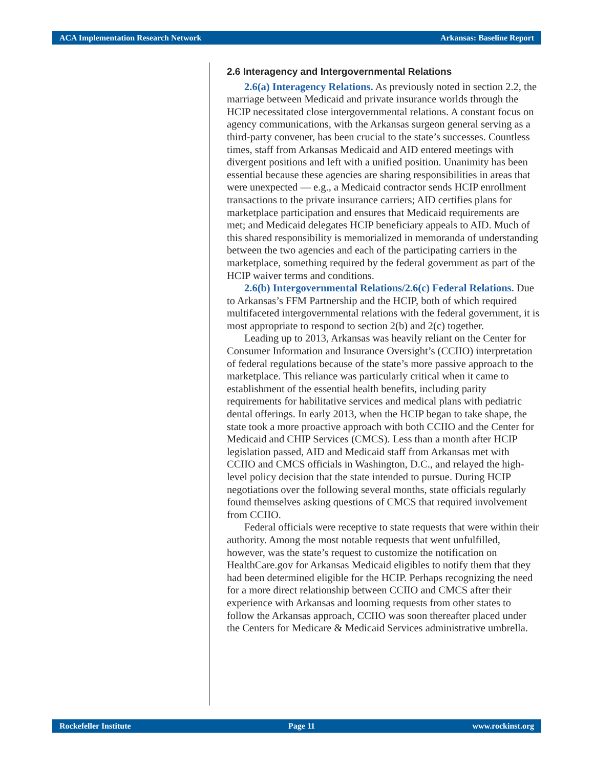ACA Implementation Research Network Arkansas: Baseline Report
2.6 Interagency and Intergovernmental Relations
2.6(a) Interagency Relations. As previously noted in section 2.2, the marriage between Medicaid and private insurance worlds through the HCIP necessitated close intergovernmental relations. A constant focus on agency communications, with the Arkansas surgeon general serving as a third-party convener, has been crucial to the state’s successes. Countless times, staff from Arkansas Medicaid and AID entered meetings with divergent positions and left with a unified position. Unanimity has been essential because these agencies are sharing responsibilities in areas that were unexpected — e.g., a Medicaid contractor sends HCIP enrollment transactions to the private insurance carriers; AID certifies plans for marketplace participation and ensures that Medicaid requirements are met; and Medicaid delegates HCIP beneficiary appeals to AID. Much of this shared responsibility is memorialized in memoranda of understanding between the two agencies and each of the participating carriers in the marketplace, something required by the federal government as part of the HCIP waiver terms and conditions.
2.6(b) Intergovernmental Relations/2.6(c) Federal Relations. Due to Arkansas’s FFM Partnership and the HCIP, both of which required multifaceted intergovernmental relations with the federal government, it is most appropriate to respond to section 2(b) and 2(c) together.
Leading up to 2013, Arkansas was heavily reliant on the Center for Consumer Information and Insurance Oversight’s (CCIIO) interpretation of federal regulations because of the state’s more passive approach to the marketplace. This reliance was particularly critical when it came to establishment of the essential health benefits, including parity requirements for habilitative services and medical plans with pediatric dental offerings. In early 2013, when the HCIP began to take shape, the state took a more proactive approach with both CCIIO and the Center for Medicaid and CHIP Services (CMCS). Less than a month after HCIP legislation passed, AID and Medicaid staff from Arkansas met with CCIIO and CMCS officials in Washington, D.C., and relayed the high-level policy decision that the state intended to pursue. During HCIP negotiations over the following several months, state officials regularly found themselves asking questions of CMCS that required involvement from CCIIO.
Federal officials were receptive to state requests that were within their authority. Among the most notable requests that went unfulfilled, however, was the state’s request to customize the notification on HealthCare.gov for Arkansas Medicaid eligibles to notify them that they had been determined eligible for the HCIP. Perhaps recognizing the need for a more direct relationship between CCIIO and CMCS after their experience with Arkansas and looming requests from other states to follow the Arkansas approach, CCIIO was soon thereafter placed under the Centers for Medicare & Medicaid Services administrative umbrella.
Rockefeller Institute Page 11 www.rockinst.org